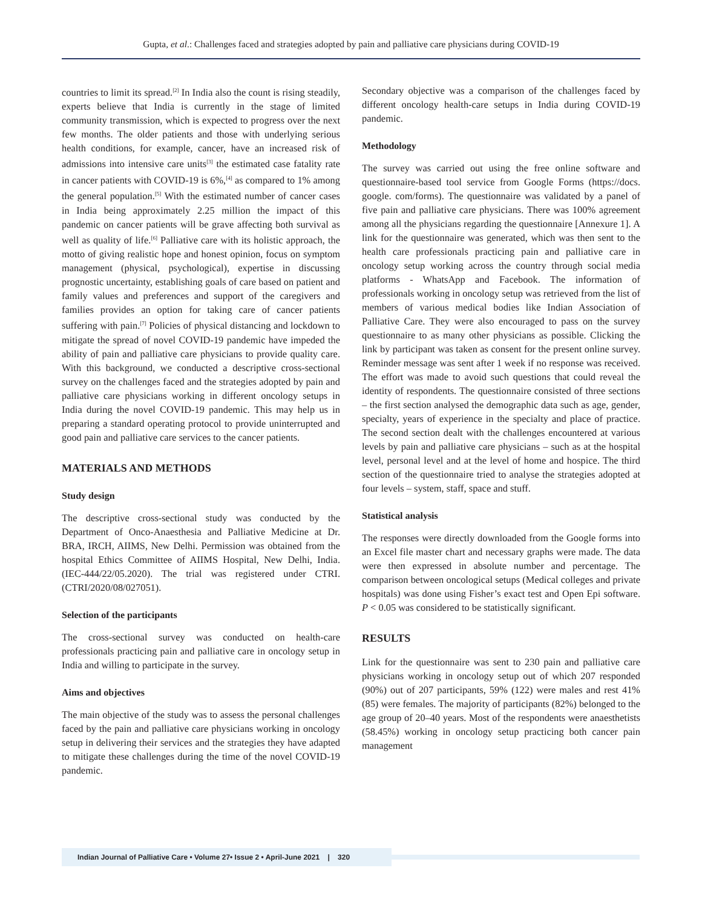Gupta, et al.: Challenges faced and strategies adopted by pain and palliative care physicians during COVID-19
countries to limit its spread.<sup>[2]</sup> In India also the count is rising steadily, experts believe that India is currently in the stage of limited community transmission, which is expected to progress over the next few months. The older patients and those with underlying serious health conditions, for example, cancer, have an increased risk of admissions into intensive care units<sup>[3]</sup> the estimated case fatality rate in cancer patients with COVID-19 is 6%,<sup>[4]</sup> as compared to 1% among the general population.<sup>[5]</sup> With the estimated number of cancer cases in India being approximately 2.25 million the impact of this pandemic on cancer patients will be grave affecting both survival as well as quality of life.<sup>[6]</sup> Palliative care with its holistic approach, the motto of giving realistic hope and honest opinion, focus on symptom management (physical, psychological), expertise in discussing prognostic uncertainty, establishing goals of care based on patient and family values and preferences and support of the caregivers and families provides an option for taking care of cancer patients suffering with pain.<sup>[7]</sup> Policies of physical distancing and lockdown to mitigate the spread of novel COVID-19 pandemic have impeded the ability of pain and palliative care physicians to provide quality care. With this background, we conducted a descriptive cross-sectional survey on the challenges faced and the strategies adopted by pain and palliative care physicians working in different oncology setups in India during the novel COVID-19 pandemic. This may help us in preparing a standard operating protocol to provide uninterrupted and good pain and palliative care services to the cancer patients.
MATERIALS AND METHODS
Study design
The descriptive cross-sectional study was conducted by the Department of Onco-Anaesthesia and Palliative Medicine at Dr. BRA, IRCH, AIIMS, New Delhi. Permission was obtained from the hospital Ethics Committee of AIIMS Hospital, New Delhi, India. (IEC-444/22/05.2020). The trial was registered under CTRI. (CTRI/2020/08/027051).
Selection of the participants
The cross-sectional survey was conducted on health-care professionals practicing pain and palliative care in oncology setup in India and willing to participate in the survey.
Aims and objectives
The main objective of the study was to assess the personal challenges faced by the pain and palliative care physicians working in oncology setup in delivering their services and the strategies they have adapted to mitigate these challenges during the time of the novel COVID-19 pandemic.
Secondary objective was a comparison of the challenges faced by different oncology health-care setups in India during COVID-19 pandemic.
Methodology
The survey was carried out using the free online software and questionnaire-based tool service from Google Forms (https://docs. google. com/forms). The questionnaire was validated by a panel of five pain and palliative care physicians. There was 100% agreement among all the physicians regarding the questionnaire [Annexure 1]. A link for the questionnaire was generated, which was then sent to the health care professionals practicing pain and palliative care in oncology setup working across the country through social media platforms - WhatsApp and Facebook. The information of professionals working in oncology setup was retrieved from the list of members of various medical bodies like Indian Association of Palliative Care. They were also encouraged to pass on the survey questionnaire to as many other physicians as possible. Clicking the link by participant was taken as consent for the present online survey. Reminder message was sent after 1 week if no response was received. The effort was made to avoid such questions that could reveal the identity of respondents. The questionnaire consisted of three sections – the first section analysed the demographic data such as age, gender, specialty, years of experience in the specialty and place of practice. The second section dealt with the challenges encountered at various levels by pain and palliative care physicians – such as at the hospital level, personal level and at the level of home and hospice. The third section of the questionnaire tried to analyse the strategies adopted at four levels – system, staff, space and stuff.
Statistical analysis
The responses were directly downloaded from the Google forms into an Excel file master chart and necessary graphs were made. The data were then expressed in absolute number and percentage. The comparison between oncological setups (Medical colleges and private hospitals) was done using Fisher’s exact test and Open Epi software. P < 0.05 was considered to be statistically significant.
RESULTS
Link for the questionnaire was sent to 230 pain and palliative care physicians working in oncology setup out of which 207 responded (90%) out of 207 participants, 59% (122) were males and rest 41% (85) were females. The majority of participants (82%) belonged to the age group of 20–40 years. Most of the respondents were anaesthetists (58.45%) working in oncology setup practicing both cancer pain management
Indian Journal of Palliative Care • Volume 27• Issue 2 • April-June 2021 | 320